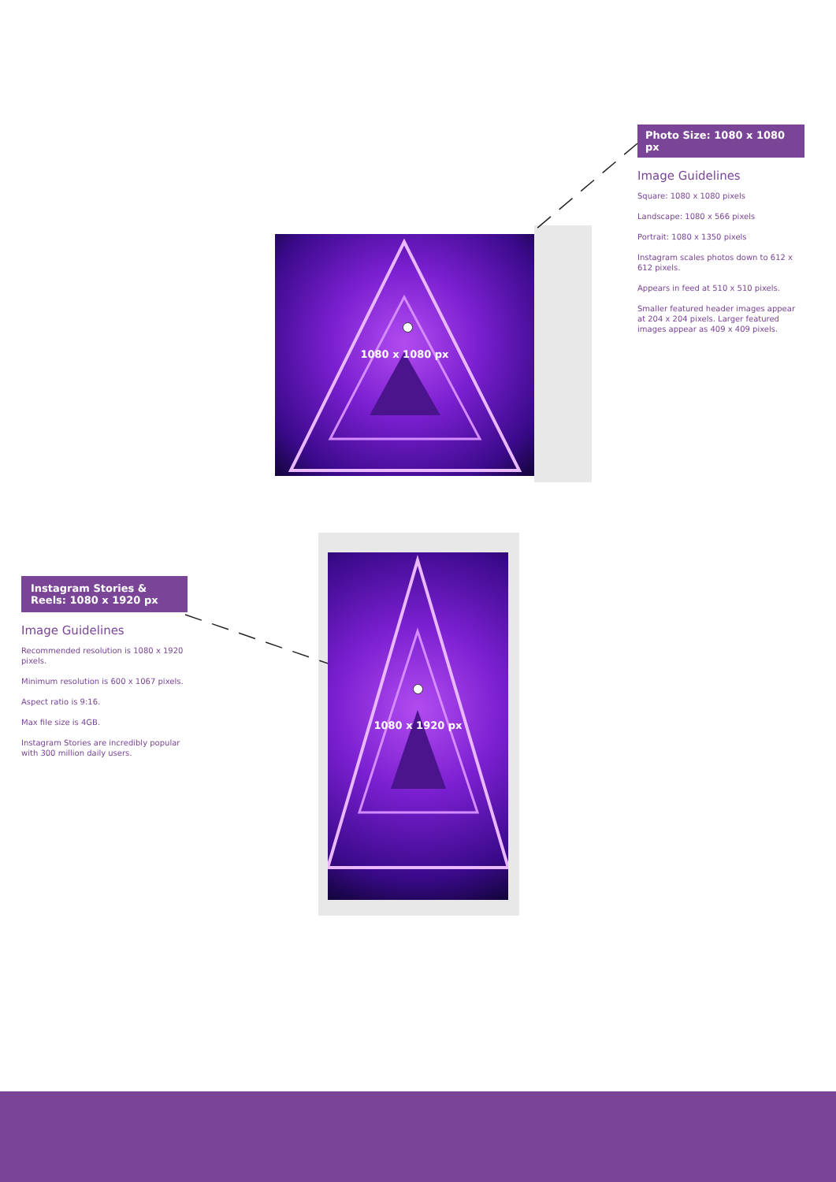1080 x 1080 px
Photo Size: 1080 x 1080 px
Image Guidelines
Square: 1080 x 1080 pixels
Landscape: 1080 x 566 pixels
Portrait: 1080 x 1350 pixels
Instagram scales photos down to 612 x 612 pixels.
Appears in feed at 510 x 510 pixels.
Smaller featured header images appear at 204 x 204 pixels. Larger featured images appear as 409 x 409 pixels.
Instagram Stories & Reels: 1080 x 1920 px
Image Guidelines
Recommended resolution is 1080 x 1920 pixels.
Minimum resolution is 600 x 1067 pixels.
Aspect ratio is 9:16.
Max file size is 4GB.
Instagram Stories are incredibly popular with 300 million daily users.
1080 x 1920 px